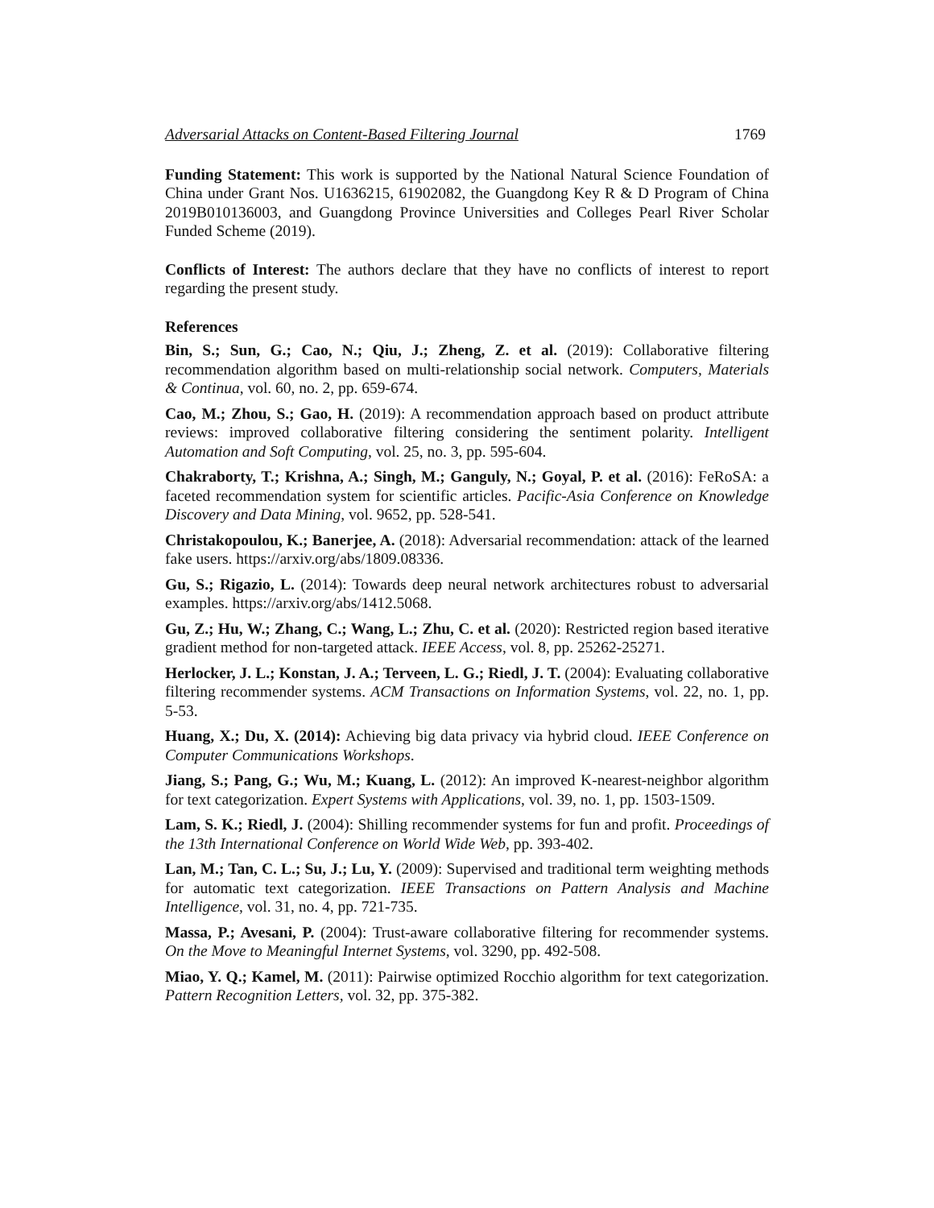Adversarial Attacks on Content-Based Filtering Journal 1769
Funding Statement: This work is supported by the National Natural Science Foundation of China under Grant Nos. U1636215, 61902082, the Guangdong Key R & D Program of China 2019B010136003, and Guangdong Province Universities and Colleges Pearl River Scholar Funded Scheme (2019).
Conflicts of Interest: The authors declare that they have no conflicts of interest to report regarding the present study.
References
Bin, S.; Sun, G.; Cao, N.; Qiu, J.; Zheng, Z. et al. (2019): Collaborative filtering recommendation algorithm based on multi-relationship social network. Computers, Materials & Continua, vol. 60, no. 2, pp. 659-674.
Cao, M.; Zhou, S.; Gao, H. (2019): A recommendation approach based on product attribute reviews: improved collaborative filtering considering the sentiment polarity. Intelligent Automation and Soft Computing, vol. 25, no. 3, pp. 595-604.
Chakraborty, T.; Krishna, A.; Singh, M.; Ganguly, N.; Goyal, P. et al. (2016): FeRoSA: a faceted recommendation system for scientific articles. Pacific-Asia Conference on Knowledge Discovery and Data Mining, vol. 9652, pp. 528-541.
Christakopoulou, K.; Banerjee, A. (2018): Adversarial recommendation: attack of the learned fake users. https://arxiv.org/abs/1809.08336.
Gu, S.; Rigazio, L. (2014): Towards deep neural network architectures robust to adversarial examples. https://arxiv.org/abs/1412.5068.
Gu, Z.; Hu, W.; Zhang, C.; Wang, L.; Zhu, C. et al. (2020): Restricted region based iterative gradient method for non-targeted attack. IEEE Access, vol. 8, pp. 25262-25271.
Herlocker, J. L.; Konstan, J. A.; Terveen, L. G.; Riedl, J. T. (2004): Evaluating collaborative filtering recommender systems. ACM Transactions on Information Systems, vol. 22, no. 1, pp. 5-53.
Huang, X.; Du, X. (2014): Achieving big data privacy via hybrid cloud. IEEE Conference on Computer Communications Workshops.
Jiang, S.; Pang, G.; Wu, M.; Kuang, L. (2012): An improved K-nearest-neighbor algorithm for text categorization. Expert Systems with Applications, vol. 39, no. 1, pp. 1503-1509.
Lam, S. K.; Riedl, J. (2004): Shilling recommender systems for fun and profit. Proceedings of the 13th International Conference on World Wide Web, pp. 393-402.
Lan, M.; Tan, C. L.; Su, J.; Lu, Y. (2009): Supervised and traditional term weighting methods for automatic text categorization. IEEE Transactions on Pattern Analysis and Machine Intelligence, vol. 31, no. 4, pp. 721-735.
Massa, P.; Avesani, P. (2004): Trust-aware collaborative filtering for recommender systems. On the Move to Meaningful Internet Systems, vol. 3290, pp. 492-508.
Miao, Y. Q.; Kamel, M. (2011): Pairwise optimized Rocchio algorithm for text categorization. Pattern Recognition Letters, vol. 32, pp. 375-382.